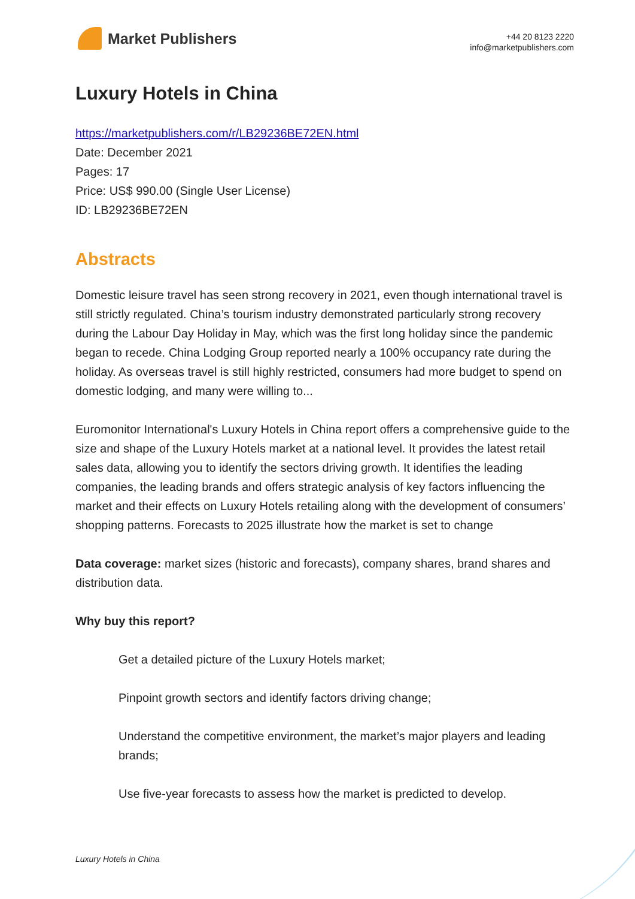Market Publishers
+44 20 8123 2220
info@marketpublishers.com
Luxury Hotels in China
https://marketpublishers.com/r/LB29236BE72EN.html
Date: December 2021
Pages: 17
Price: US$ 990.00 (Single User License)
ID: LB29236BE72EN
Abstracts
Domestic leisure travel has seen strong recovery in 2021, even though international travel is still strictly regulated. China’s tourism industry demonstrated particularly strong recovery during the Labour Day Holiday in May, which was the first long holiday since the pandemic began to recede. China Lodging Group reported nearly a 100% occupancy rate during the holiday. As overseas travel is still highly restricted, consumers had more budget to spend on domestic lodging, and many were willing to...
Euromonitor International's Luxury Hotels in China report offers a comprehensive guide to the size and shape of the Luxury Hotels market at a national level. It provides the latest retail sales data, allowing you to identify the sectors driving growth. It identifies the leading companies, the leading brands and offers strategic analysis of key factors influencing the market and their effects on Luxury Hotels retailing along with the development of consumers’ shopping patterns. Forecasts to 2025 illustrate how the market is set to change
Data coverage: market sizes (historic and forecasts), company shares, brand shares and distribution data.
Why buy this report?
Get a detailed picture of the Luxury Hotels market;
Pinpoint growth sectors and identify factors driving change;
Understand the competitive environment, the market’s major players and leading brands;
Use five-year forecasts to assess how the market is predicted to develop.
Luxury Hotels in China